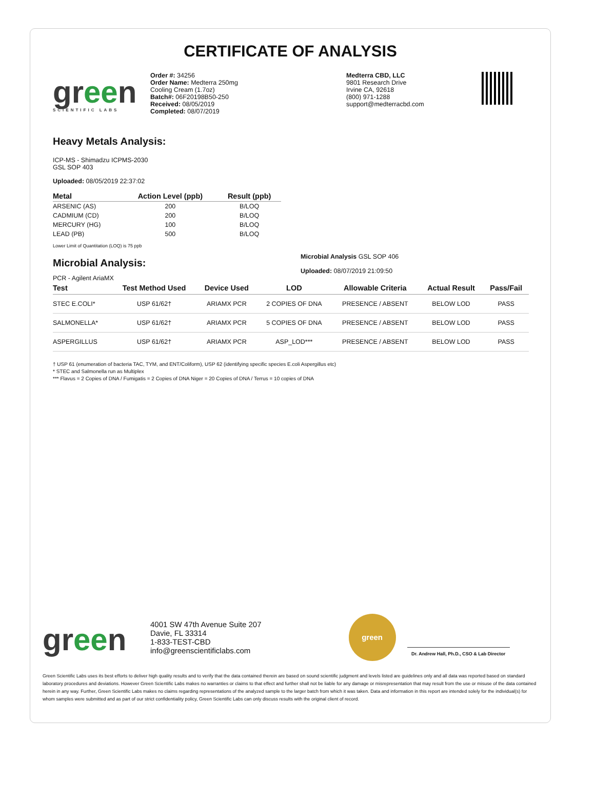CERTIFICATE OF ANALYSIS
green
SCIENTIFIC LABS
Order #: 34256
Order Name: Medterra 250mg
Cooling Cream (1.7oz)
Batch#: 06F20198B50-250
Received: 08/05/2019
Completed: 08/07/2019
Medterra CBD, LLC
9801 Research Drive
Irvine CA, 92618
(800) 971-1288
support@medterracbd.com
Heavy Metals Analysis:
ICP-MS - Shimadzu ICPMS-2030
GSL SOP 403
Uploaded: 08/05/2019 22:37:02
| Metal | Action Level (ppb) | Result (ppb) |
| --- | --- | --- |
| ARSENIC (AS) | 200 | B/LOQ |
| CADMIUM (CD) | 200 | B/LOQ |
| MERCURY (HG) | 100 | B/LOQ |
| LEAD (PB) | 500 | B/LOQ |
Lower Limit of Quantitation (LOQ) is 75 ppb
Microbial Analysis:
Microbial Analysis GSL SOP 406
Uploaded: 08/07/2019 21:09:50
PCR - Agilent AriaMX
| Test | Test Method Used | Device Used | LOD | Allowable Criteria | Actual Result | Pass/Fail |
| --- | --- | --- | --- | --- | --- | --- |
| STEC E.COLI* | USP 61/62† | ARIAMX PCR | 2 COPIES OF DNA | PRESENCE / ABSENT | BELOW LOD | PASS |
| SALMONELLA* | USP 61/62† | ARIAMX PCR | 5 COPIES OF DNA | PRESENCE / ABSENT | BELOW LOD | PASS |
| ASPERGILLUS | USP 61/62† | ARIAMX PCR | ASP_LOD*** | PRESENCE / ABSENT | BELOW LOD | PASS |
† USP 61 (enumeration of bacteria TAC, TYM, and ENT/Coliform), USP 62 (identifying specific species E.coli Aspergillus etc)
* STEC and Salmonella run as Multiplex
*** Flavus = 2 Copies of DNA / Fumigatis = 2 Copies of DNA Niger = 20 Copies of DNA / Terrus = 10 copies of DNA
green
4001 SW 47th Avenue Suite 207
Davie, FL 33314
1-833-TEST-CBD
info@greenscientificlabs.com
green
Dr. Andrew Hall, Ph.D., CSO & Lab Director
Green Scientific Labs uses its best efforts to deliver high quality results and to verify that the data contained therein are based on sound scientific judgment and levels listed are guidelines only and all data was reported based on standard laboratory procedures and deviations. However Green Scientific Labs makes no warranties or claims to that effect and further shall not be liable for any damage or misrepresentation that may result from the use or misuse of the data contained herein in any way. Further, Green Scientific Labs makes no claims regarding representations of the analyzed sample to the larger batch from which it was taken. Data and information in this report are intended solely for the individual(s) for whom samples were submitted and as part of our strict confidentiality policy, Green Scientific Labs can only discuss results with the original client of record.